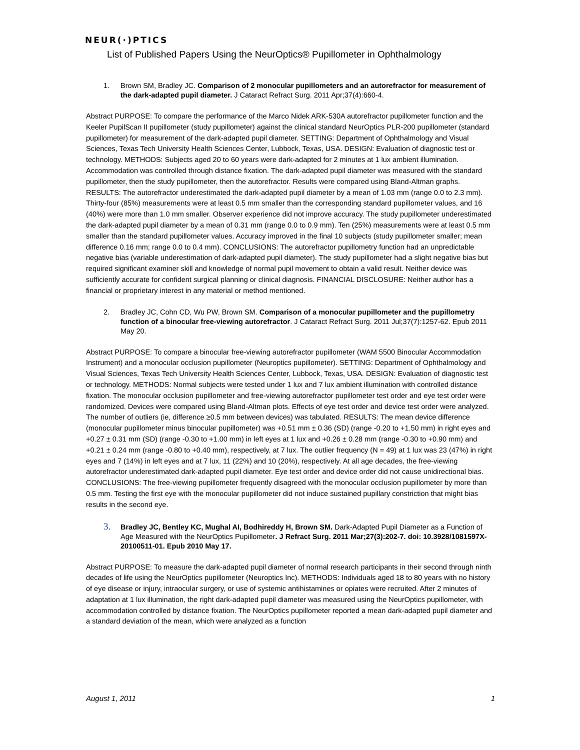NEUR(·)PTICS
List of Published Papers Using the NeurOptics® Pupillometer in Ophthalmology
1. Brown SM, Bradley JC. Comparison of 2 monocular pupillometers and an autorefractor for measurement of the dark-adapted pupil diameter. J Cataract Refract Surg. 2011 Apr;37(4):660-4.
Abstract PURPOSE: To compare the performance of the Marco Nidek ARK-530A autorefractor pupillometer function and the Keeler PupilScan II pupillometer (study pupillometer) against the clinical standard NeurOptics PLR-200 pupillometer (standard pupillometer) for measurement of the dark-adapted pupil diameter. SETTING: Department of Ophthalmology and Visual Sciences, Texas Tech University Health Sciences Center, Lubbock, Texas, USA. DESIGN: Evaluation of diagnostic test or technology. METHODS: Subjects aged 20 to 60 years were dark-adapted for 2 minutes at 1 lux ambient illumination. Accommodation was controlled through distance fixation. The dark-adapted pupil diameter was measured with the standard pupillometer, then the study pupillometer, then the autorefractor. Results were compared using Bland-Altman graphs. RESULTS: The autorefractor underestimated the dark-adapted pupil diameter by a mean of 1.03 mm (range 0.0 to 2.3 mm). Thirty-four (85%) measurements were at least 0.5 mm smaller than the corresponding standard pupillometer values, and 16 (40%) were more than 1.0 mm smaller. Observer experience did not improve accuracy. The study pupillometer underestimated the dark-adapted pupil diameter by a mean of 0.31 mm (range 0.0 to 0.9 mm). Ten (25%) measurements were at least 0.5 mm smaller than the standard pupillometer values. Accuracy improved in the final 10 subjects (study pupillometer smaller; mean difference 0.16 mm; range 0.0 to 0.4 mm). CONCLUSIONS: The autorefractor pupillometry function had an unpredictable negative bias (variable underestimation of dark-adapted pupil diameter). The study pupillometer had a slight negative bias but required significant examiner skill and knowledge of normal pupil movement to obtain a valid result. Neither device was sufficiently accurate for confident surgical planning or clinical diagnosis. FINANCIAL DISCLOSURE: Neither author has a financial or proprietary interest in any material or method mentioned.
2. Bradley JC, Cohn CD, Wu PW, Brown SM. Comparison of a monocular pupillometer and the pupillometry function of a binocular free-viewing autorefractor. J Cataract Refract Surg. 2011 Jul;37(7):1257-62. Epub 2011 May 20.
Abstract PURPOSE: To compare a binocular free-viewing autorefractor pupillometer (WAM 5500 Binocular Accommodation Instrument) and a monocular occlusion pupillometer (Neuroptics pupillometer). SETTING: Department of Ophthalmology and Visual Sciences, Texas Tech University Health Sciences Center, Lubbock, Texas, USA. DESIGN: Evaluation of diagnostic test or technology. METHODS: Normal subjects were tested under 1 lux and 7 lux ambient illumination with controlled distance fixation. The monocular occlusion pupillometer and free-viewing autorefractor pupillometer test order and eye test order were randomized. Devices were compared using Bland-Altman plots. Effects of eye test order and device test order were analyzed. The number of outliers (ie, difference ≥0.5 mm between devices) was tabulated. RESULTS: The mean device difference (monocular pupillometer minus binocular pupillometer) was +0.51 mm ± 0.36 (SD) (range -0.20 to +1.50 mm) in right eyes and +0.27 ± 0.31 mm (SD) (range -0.30 to +1.00 mm) in left eyes at 1 lux and +0.26 ± 0.28 mm (range -0.30 to +0.90 mm) and +0.21 ± 0.24 mm (range -0.80 to +0.40 mm), respectively, at 7 lux. The outlier frequency (N = 49) at 1 lux was 23 (47%) in right eyes and 7 (14%) in left eyes and at 7 lux, 11 (22%) and 10 (20%), respectively. At all age decades, the free-viewing autorefractor underestimated dark-adapted pupil diameter. Eye test order and device order did not cause unidirectional bias. CONCLUSIONS: The free-viewing pupillometer frequently disagreed with the monocular occlusion pupillometer by more than 0.5 mm. Testing the first eye with the monocular pupillometer did not induce sustained pupillary constriction that might bias results in the second eye.
3. Bradley JC, Bentley KC, Mughal AI, Bodhireddy H, Brown SM. Dark-Adapted Pupil Diameter as a Function of Age Measured with the NeurOptics Pupillometer. J Refract Surg. 2011 Mar;27(3):202-7. doi: 10.3928/1081597X-20100511-01. Epub 2010 May 17.
Abstract PURPOSE: To measure the dark-adapted pupil diameter of normal research participants in their second through ninth decades of life using the NeurOptics pupillometer (Neuroptics Inc). METHODS: Individuals aged 18 to 80 years with no history of eye disease or injury, intraocular surgery, or use of systemic antihistamines or opiates were recruited. After 2 minutes of adaptation at 1 lux illumination, the right dark-adapted pupil diameter was measured using the NeurOptics pupillometer, with accommodation controlled by distance fixation. The NeurOptics pupillometer reported a mean dark-adapted pupil diameter and a standard deviation of the mean, which were analyzed as a function
August 1, 2011 1